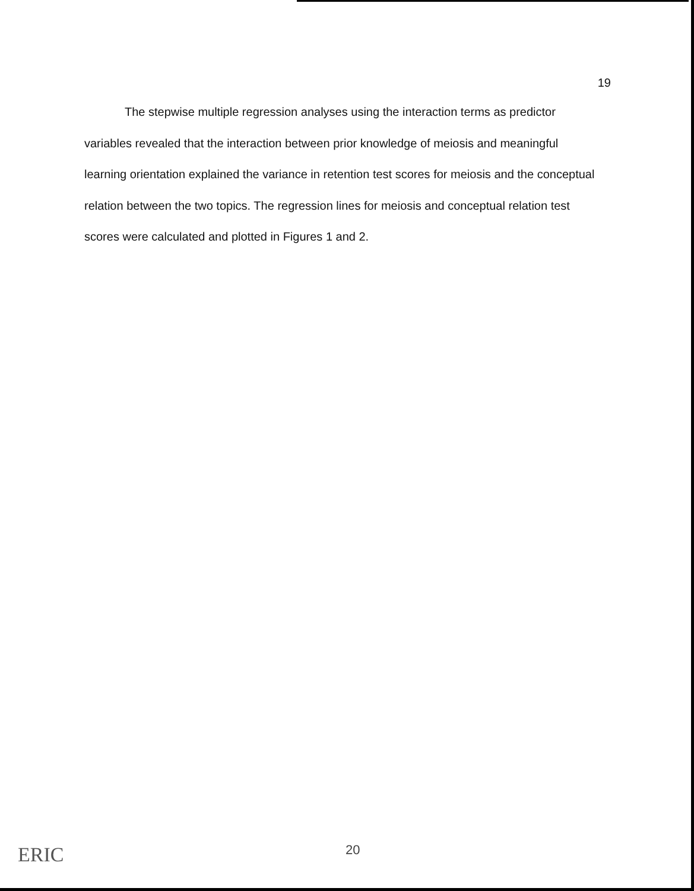19
The stepwise multiple regression analyses using the interaction terms as predictor variables revealed that the interaction between prior knowledge of meiosis and meaningful learning orientation explained the variance in retention test scores for meiosis and the conceptual relation between the two topics. The regression lines for meiosis and conceptual relation test scores were calculated and plotted in Figures 1 and 2.
20
ERIC